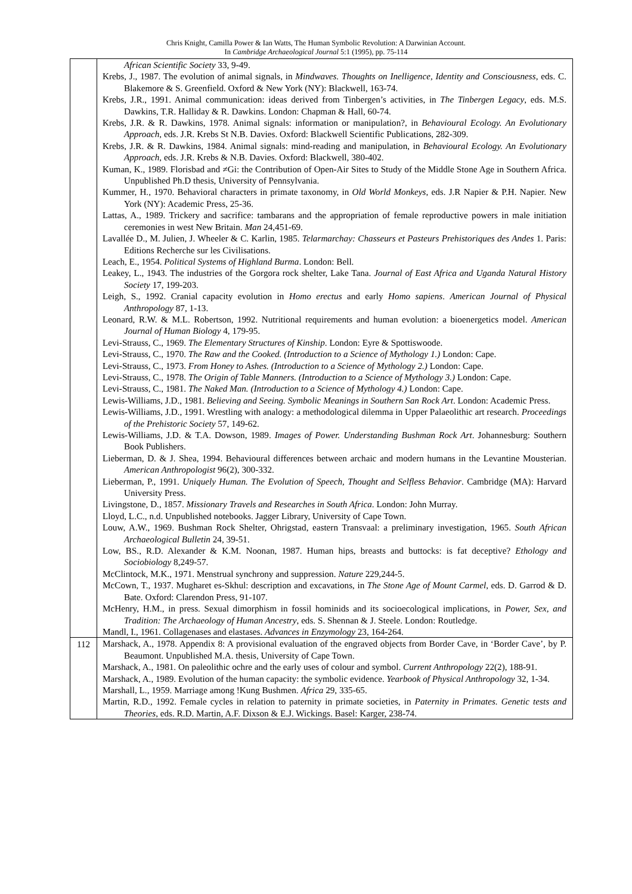Chris Knight, Camilla Power & Ian Watts, The Human Symbolic Revolution: A Darwinian Account.
In Cambridge Archaeological Journal 5:1 (1995), pp. 75-114
| | African Scientific Society 33, 9-49. Krebs, J., 1987. The evolution of animal signals, in Mindwaves. Thoughts on Inelligence, Identity and Consciousness , eds. C. Blakemore & S. Greenfield. Oxford & New York (NY): Blackwell, 163-74. Krebs, J.R., 1991. Animal communication: ideas derived from Tinbergen’s activities, in The Tinbergen Legacy , eds. M.S. Dawkins, T.R. Halliday & R. Dawkins. London: Chapman & Hall, 60-74. Krebs, J.R. & R. Dawkins, 1978. Animal signals: information or manipulation?, in Behavioural Ecology. An Evolutionary Approach , eds. J.R. Krebs St N.B. Davies. Oxford: Blackwell Scientific Publications, 282-309. Krebs, J.R. & R. Dawkins, 1984. Animal signals: mind-reading and manipulation, in Behavioural Ecology. An Evolutionary Approach , eds. J.R. Krebs & N.B. Davies. Oxford: Blackwell, 380-402. Kuman, K., 1989. Florisbad and ≠Gi: the Contribution of Open-Air Sites to Study of the Middle Stone Age in Southern Africa. Unpublished Ph.D thesis, University of Pennsylvania. Kummer, H., 1970. Behavioral characters in primate taxonomy, in Old World Monkeys , eds. J.R Napier & P.H. Napier. New York (NY): Academic Press, 25-36. Lattas, A., 1989. Trickery and sacrifice: tambarans and the appropriation of female reproductive powers in male initiation ceremonies in west New Britain. Man 24,451-69. Lavallée D., M. Julien, J. Wheeler & C. Karlin, 1985. Telarmarchay: Chasseurs et Pasteurs Prehistoriques des Andes 1. Paris: Editions Recherche sur les Civilisations. Leach, E., 1954. Political Systems of Highland Burma . London: Bell. Leakey, L., 1943. The industries of the Gorgora rock shelter, Lake Tana. Journal of East Africa and Uganda Natural History Society 17, 199-203. Leigh, S., 1992. Cranial capacity evolution in Homo erectus and early Homo sapiens . American Journal of Physical Anthropology 87, 1-13. Leonard, R.W. & M.L. Robertson, 1992. Nutritional requirements and human evolution: a bioenergetics model. American Journal of Human Biology 4, 179-95. Levi-Strauss, C., 1969. The Elementary Structures of Kinship . London: Eyre & Spottiswoode. Levi-Strauss, C., 1970. The Raw and the Cooked. (Introduction to a Science of Mythology 1.) London: Cape. Levi-Strauss, C., 1973. From Honey to Ashes. (Introduction to a Science of Mythology 2.) London: Cape. Levi-Strauss, C., 1978. The Origin of Table Manners. (Introduction to a Science of Mythology 3.) London: Cape. Levi-Strauss, C., 1981. The Naked Man. (Introduction to a Science of Mythology 4.) London: Cape. Lewis-Williams, J.D., 1981. Believing and Seeing. Symbolic Meanings in Southern San Rock Art . London: Academic Press. Lewis-Williams, J.D., 1991. Wrestling with analogy: a methodological dilemma in Upper Palaeolithic art research. Proceedings of the Prehistoric Society 57, 149-62. Lewis-Williams, J.D. & T.A. Dowson, 1989. Images of Power. Understanding Bushman Rock Art . Johannesburg: Southern Book Publishers. Lieberman, D. & J. Shea, 1994. Behavioural differences between archaic and modern humans in the Levantine Mousterian. American Anthropologist 96(2), 300-332. Lieberman, P., 1991. Uniquely Human. The Evolution of Speech, Thought and Selfless Behavior . Cambridge (MA): Harvard University Press. Livingstone, D., 1857. Missionary Travels and Researches in South Africa . London: John Murray. Lloyd, L.C., n.d. Unpublished notebooks. Jagger Library, University of Cape Town. Louw, A.W., 1969. Bushman Rock Shelter, Ohrigstad, eastern Transvaal: a preliminary investigation, 1965. South African Archaeological Bulletin 24, 39-51. Low, BS., R.D. Alexander & K.M. Noonan, 1987. Human hips, breasts and buttocks: is fat deceptive? Ethology and Sociobiology 8,249-57. McClintock, M.K., 1971. Menstrual synchrony and suppression. Nature 229,244-5. McCown, T., 1937. Mugharet es-Skhul: description and excavations, in The Stone Age of Mount Carmel , eds. D. Garrod & D. Bate. Oxford: Clarendon Press, 91-107. McHenry, H.M., in press. Sexual dimorphism in fossil hominids and its socioecological implications, in Power, Sex, and Tradition: The Archaeology of Human Ancestry , eds. S. Shennan & J. Steele. London: Routledge. Mandl, I., 1961. Collagenases and elastases. Advances in Enzymology 23, 164-264. |
| 112 | Marshack, A., 1978. Appendix 8: A provisional evaluation of the engraved objects from Border Cave, in ‘Border Cave’, by P. Beaumont. Unpublished M.A. thesis, University of Cape Town. Marshack, A., 1981. On paleolithic ochre and the early uses of colour and symbol. Current Anthropology 22(2), 188-91. Marshack, A., 1989. Evolution of the human capacity: the symbolic evidence. Yearbook of Physical Anthropology 32, 1-34. Marshall, L., 1959. Marriage among !Kung Bushmen. Africa 29, 335-65. Martin, R.D., 1992. Female cycles in relation to paternity in primate societies, in Paternity in Primates. Genetic tests and Theories , eds. R.D. Martin, A.F. Dixson & E.J. Wickings. Basel: Karger, 238-74. |